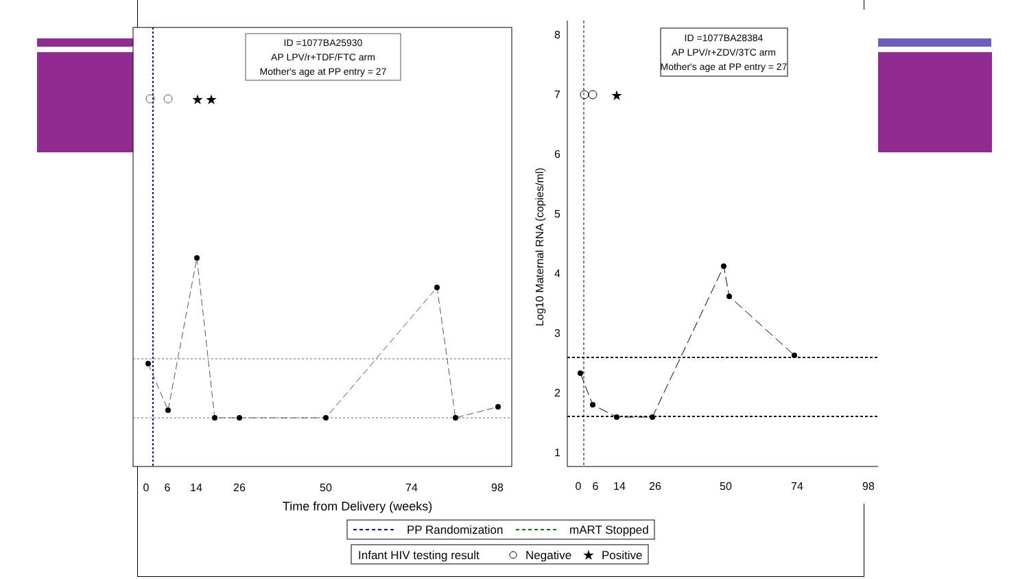★
★
ID =1077BA25930
AP LPV/r+TDF/FTC arm
Mother's age at PP entry = 27
0
6
14
26
50
74
98
Time from Delivery (weeks)
★
8
7
6
5
4
3
2
1
Log10 Maternal RNA (copies/ml)
ID =1077BA28384
AP LPV/r+ZDV/3TC arm
Mother's age at PP entry = 27
0
6
14
26
50
74
98
PP Randomization
mART Stopped
Infant HIV testing result
Negative
★
Positive